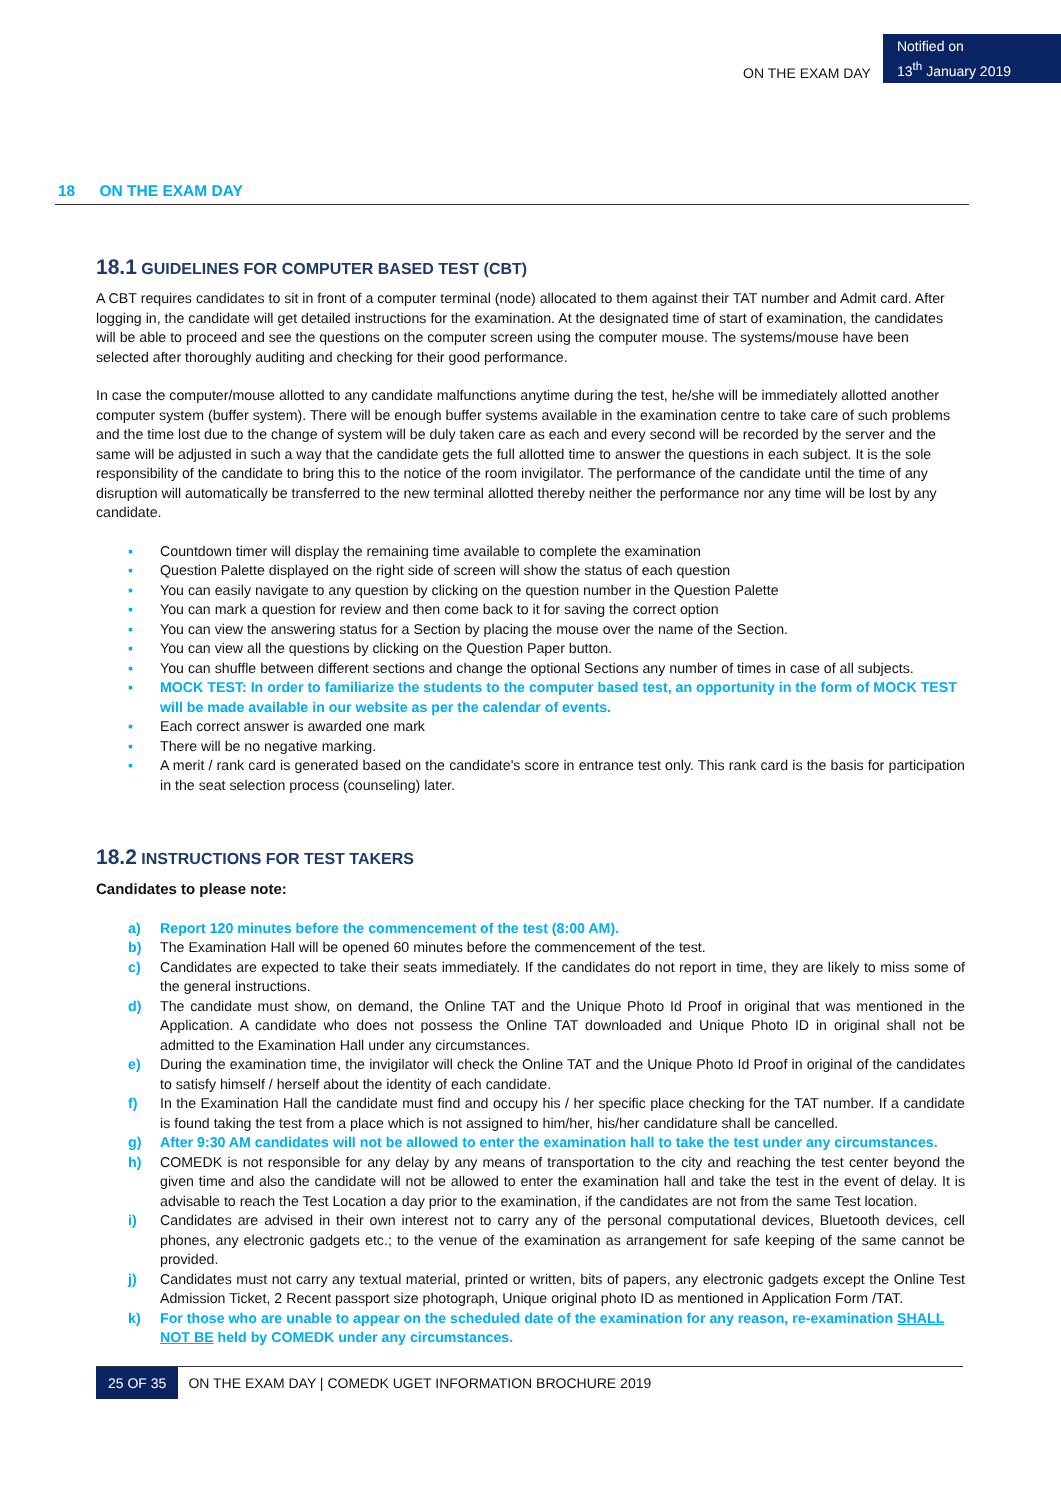ON THE EXAM DAY
Notified on
13<sup>th</sup> January 2019
18 ON THE EXAM DAY
18.1 GUIDELINES FOR COMPUTER BASED TEST (CBT)
A CBT requires candidates to sit in front of a computer terminal (node) allocated to them against their TAT number and Admit card. After logging in, the candidate will get detailed instructions for the examination. At the designated time of start of examination, the candidates will be able to proceed and see the questions on the computer screen using the computer mouse. The systems/mouse have been selected after thoroughly auditing and checking for their good performance.
In case the computer/mouse allotted to any candidate malfunctions anytime during the test, he/she will be immediately allotted another computer system (buffer system). There will be enough buffer systems available in the examination centre to take care of such problems and the time lost due to the change of system will be duly taken care as each and every second will be recorded by the server and the same will be adjusted in such a way that the candidate gets the full allotted time to answer the questions in each subject. It is the sole responsibility of the candidate to bring this to the notice of the room invigilator. The performance of the candidate until the time of any disruption will automatically be transferred to the new terminal allotted thereby neither the performance nor any time will be lost by any candidate.
▪ Countdown timer will display the remaining time available to complete the examination
▪ Question Palette displayed on the right side of screen will show the status of each question
▪ You can easily navigate to any question by clicking on the question number in the Question Palette
▪ You can mark a question for review and then come back to it for saving the correct option
▪ You can view the answering status for a Section by placing the mouse over the name of the Section.
▪ You can view all the questions by clicking on the Question Paper button.
▪ You can shuffle between different sections and change the optional Sections any number of times in case of all subjects.
▪ MOCK TEST: In order to familiarize the students to the computer based test, an opportunity in the form of MOCK TEST will be made available in our website as per the calendar of events.
▪ Each correct answer is awarded one mark
▪ There will be no negative marking.
▪ A merit / rank card is generated based on the candidate's score in entrance test only. This rank card is the basis for participation in the seat selection process (counseling) later.
18.2 INSTRUCTIONS FOR TEST TAKERS
Candidates to please note:
a) Report 120 minutes before the commencement of the test (8:00 AM).
b) The Examination Hall will be opened 60 minutes before the commencement of the test.
c) Candidates are expected to take their seats immediately. If the candidates do not report in time, they are likely to miss some of the general instructions.
d) The candidate must show, on demand, the Online TAT and the Unique Photo Id Proof in original that was mentioned in the Application. A candidate who does not possess the Online TAT downloaded and Unique Photo ID in original shall not be admitted to the Examination Hall under any circumstances.
e) During the examination time, the invigilator will check the Online TAT and the Unique Photo Id Proof in original of the candidates to satisfy himself / herself about the identity of each candidate.
f) In the Examination Hall the candidate must find and occupy his / her specific place checking for the TAT number. If a candidate is found taking the test from a place which is not assigned to him/her, his/her candidature shall be cancelled.
g) After 9:30 AM candidates will not be allowed to enter the examination hall to take the test under any circumstances.
h) COMEDK is not responsible for any delay by any means of transportation to the city and reaching the test center beyond the given time and also the candidate will not be allowed to enter the examination hall and take the test in the event of delay. It is advisable to reach the Test Location a day prior to the examination, if the candidates are not from the same Test location.
i) Candidates are advised in their own interest not to carry any of the personal computational devices, Bluetooth devices, cell phones, any electronic gadgets etc.; to the venue of the examination as arrangement for safe keeping of the same cannot be provided.
j) Candidates must not carry any textual material, printed or written, bits of papers, any electronic gadgets except the Online Test Admission Ticket, 2 Recent passport size photograph, Unique original photo ID as mentioned in Application Form /TAT.
k) For those who are unable to appear on the scheduled date of the examination for any reason, re-examination SHALL NOT BE held by COMEDK under any circumstances.
25 OF 35 ON THE EXAM DAY | COMEDK UGET INFORMATION BROCHURE 2019